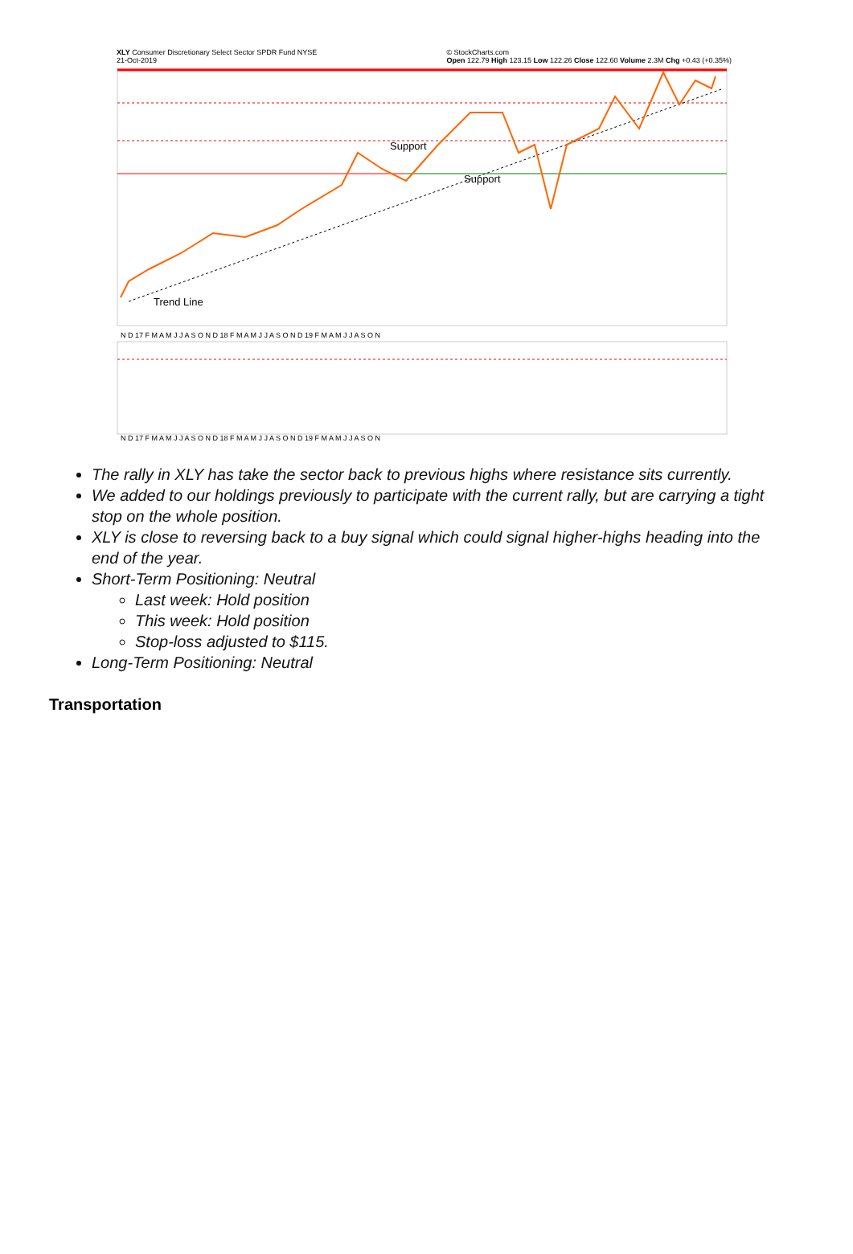XLY Consumer Discretionary Select Sector SPDR Fund NYSE
21-Oct-2019 © StockCharts.com
Open 122.79 High 123.15 Low 122.26 Close 122.60 Volume 2.3M Chg +0.43 (+0.35%)
Trend Line
Support
Support
N D 17 F M A M J J A S O N D 18 F M A M J J A S O N D 19 F M A M J J A S O N
N D 17 F M A M J J A S O N D 18 F M A M J J A S O N D 19 F M A M J J A S O N
The rally in XLY has take the sector back to previous highs where resistance sits currently.
We added to our holdings previously to participate with the current rally, but are carrying a tight stop on the whole position.
XLY is close to reversing back to a buy signal which could signal higher-highs heading into the end of the year.
Short-Term Positioning: Neutral
Last week: Hold position
This week: Hold position
Stop-loss adjusted to $115.
Long-Term Positioning: Neutral
Transportation